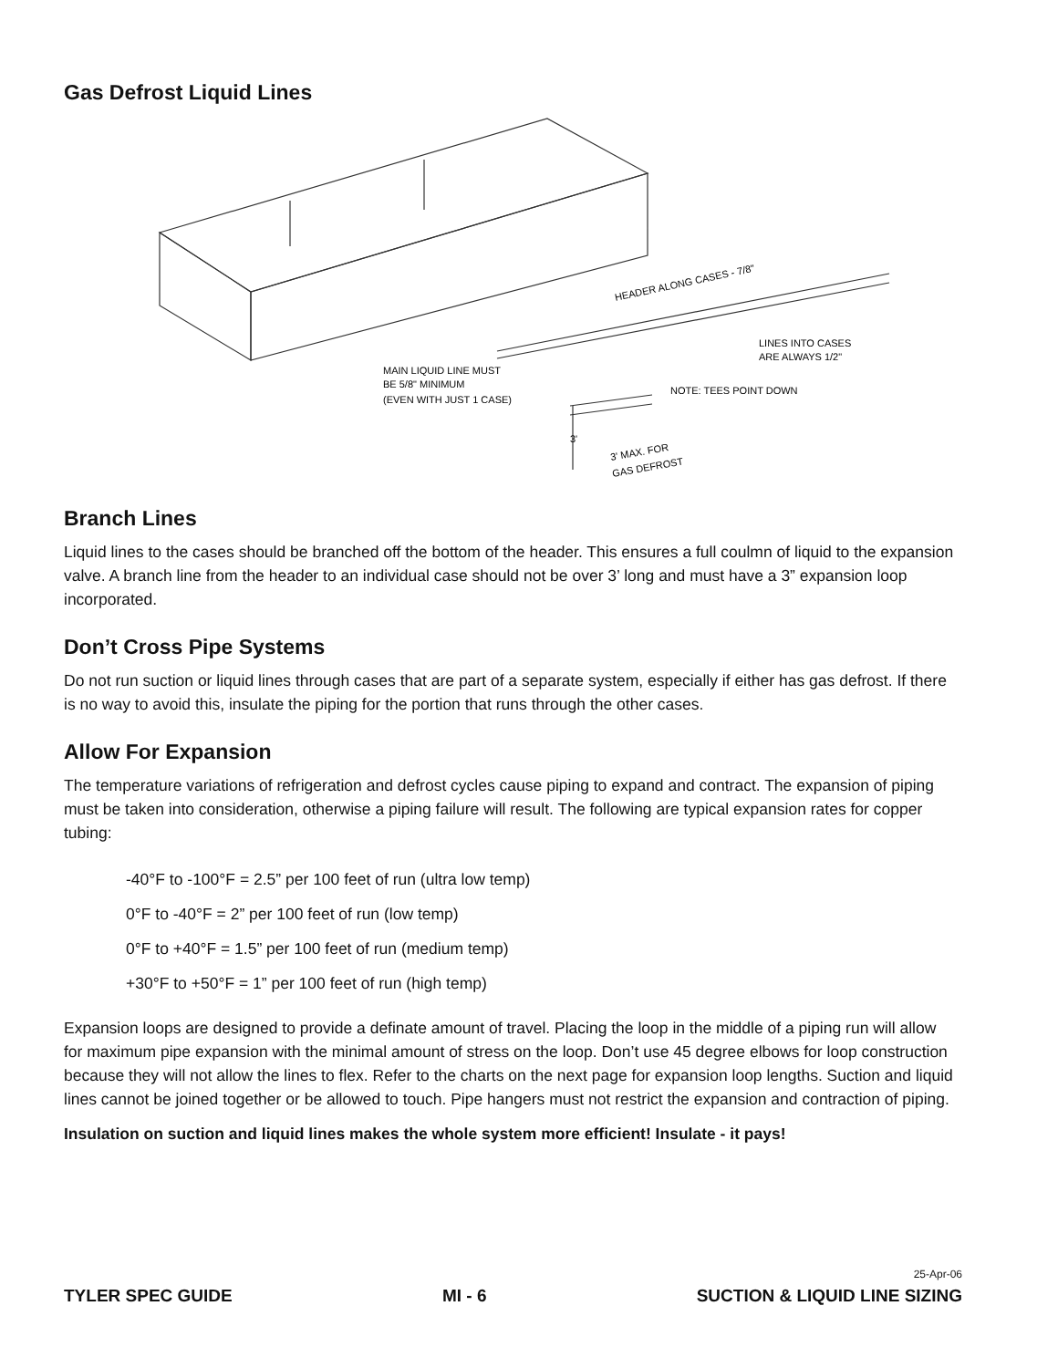Gas Defrost Liquid Lines
HEADER ALONG CASES - 7/8"
LINES INTO CASES
ARE ALWAYS 1/2"
MAIN LIQUID LINE MUST
BE 5/8" MINIMUM
(EVEN WITH JUST 1 CASE)
NOTE: TEES POINT DOWN
3'
3' MAX. FOR
GAS DEFROST
Branch Lines
Liquid lines to the cases should be branched off the bottom of the header. This ensures a full coulmn of liquid to the expansion valve. A branch line from the header to an individual case should not be over 3’ long and must have a 3” expansion loop incorporated.
Don’t Cross Pipe Systems
Do not run suction or liquid lines through cases that are part of a separate system, especially if either has gas defrost. If there is no way to avoid this, insulate the piping for the portion that runs through the other cases.
Allow For Expansion
The temperature variations of refrigeration and defrost cycles cause piping to expand and contract. The expansion of piping must be taken into consideration, otherwise a piping failure will result. The following are typical expansion rates for copper tubing:
-40°F to -100°F = 2.5” per 100 feet of run (ultra low temp)
0°F to -40°F = 2” per 100 feet of run (low temp)
0°F to +40°F = 1.5” per 100 feet of run (medium temp)
+30°F to +50°F = 1” per 100 feet of run (high temp)
Expansion loops are designed to provide a definate amount of travel. Placing the loop in the middle of a piping run will allow for maximum pipe expansion with the minimal amount of stress on the loop. Don’t use 45 degree elbows for loop construction because they will not allow the lines to flex. Refer to the charts on the next page for expansion loop lengths. Suction and liquid lines cannot be joined together or be allowed to touch. Pipe hangers must not restrict the expansion and contraction of piping.
Insulation on suction and liquid lines makes the whole system more efficient! Insulate - it pays!
25-Apr-06
TYLER SPEC GUIDE MI - 6 SUCTION & LIQUID LINE SIZING